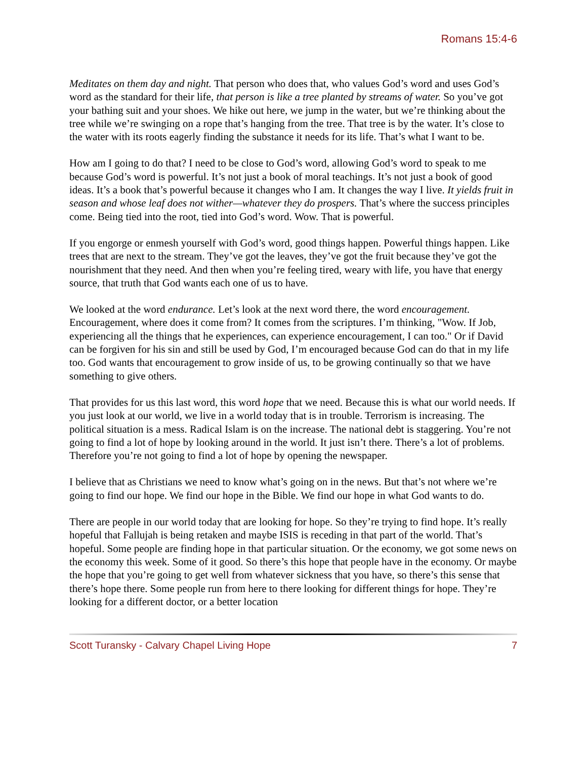Romans 15:4-6
Meditates on them day and night. That person who does that, who values God’s word and uses God’s word as the standard for their life, that person is like a tree planted by streams of water. So you’ve got your bathing suit and your shoes. We hike out here, we jump in the water, but we’re thinking about the tree while we’re swinging on a rope that’s hanging from the tree. That tree is by the water. It’s close to the water with its roots eagerly finding the substance it needs for its life. That’s what I want to be.
How am I going to do that? I need to be close to God’s word, allowing God’s word to speak to me because God’s word is powerful. It’s not just a book of moral teachings. It’s not just a book of good ideas. It’s a book that’s powerful because it changes who I am. It changes the way I live. It yields fruit in season and whose leaf does not wither—whatever they do prospers. That’s where the success principles come. Being tied into the root, tied into God’s word. Wow. That is powerful.
If you engorge or enmesh yourself with God’s word, good things happen. Powerful things happen. Like trees that are next to the stream. They’ve got the leaves, they’ve got the fruit because they’ve got the nourishment that they need. And then when you’re feeling tired, weary with life, you have that energy source, that truth that God wants each one of us to have.
We looked at the word endurance. Let’s look at the next word there, the word encouragement. Encouragement, where does it come from? It comes from the scriptures. I’m thinking, "Wow. If Job, experiencing all the things that he experiences, can experience encouragement, I can too." Or if David can be forgiven for his sin and still be used by God, I’m encouraged because God can do that in my life too. God wants that encouragement to grow inside of us, to be growing continually so that we have something to give others.
That provides for us this last word, this word hope that we need. Because this is what our world needs. If you just look at our world, we live in a world today that is in trouble. Terrorism is increasing. The political situation is a mess. Radical Islam is on the increase. The national debt is staggering. You’re not going to find a lot of hope by looking around in the world. It just isn’t there. There’s a lot of problems. Therefore you’re not going to find a lot of hope by opening the newspaper.
I believe that as Christians we need to know what’s going on in the news. But that’s not where we’re going to find our hope. We find our hope in the Bible. We find our hope in what God wants to do.
There are people in our world today that are looking for hope. So they’re trying to find hope. It’s really hopeful that Fallujah is being retaken and maybe ISIS is receding in that part of the world. That’s hopeful. Some people are finding hope in that particular situation. Or the economy, we got some news on the economy this week. Some of it good. So there’s this hope that people have in the economy. Or maybe the hope that you’re going to get well from whatever sickness that you have, so there’s this sense that there’s hope there. Some people run from here to there looking for different things for hope. They’re looking for a different doctor, or a better location
Scott Turansky - Calvary Chapel Living Hope 7